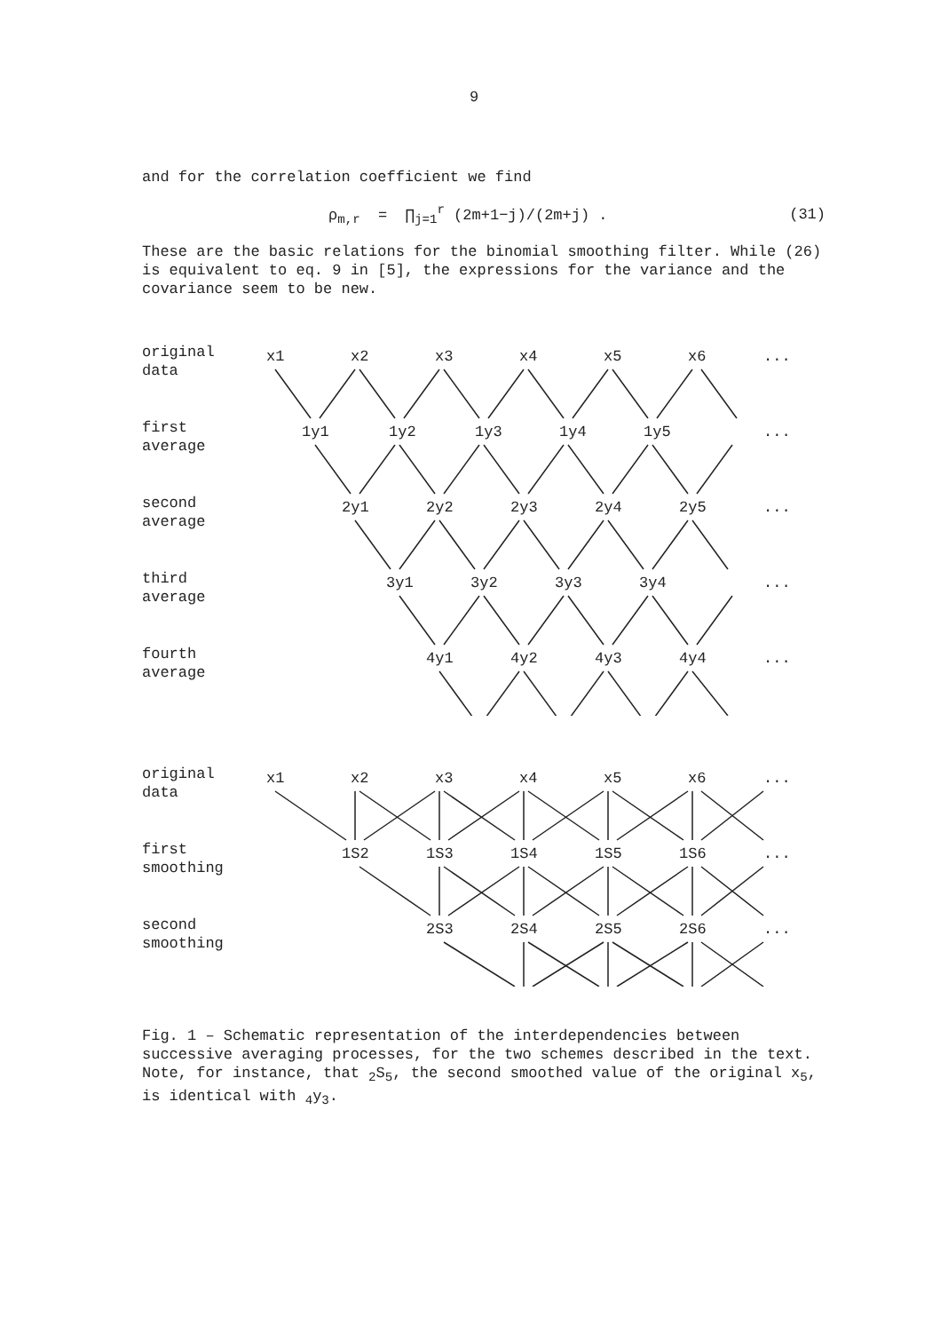9
and for the correlation coefficient we find
ρ<sub>m,r</sub> = ∏<sub>j=1</sub><sup>r</sup> (2m+1−j)/(2m+j) .
(31)
These are the basic relations for the binomial smoothing filter. While (26) is equivalent to eq. 9 in [5], the expressions for the variance and the covariance seem to be new.
original
data
first
average
second
average
third
average
fourth
average
x1
x2
x3
x4
x5
x6
...
1y1
1y2
1y3
1y4
1y5
...
2y1
2y2
2y3
2y4
2y5
...
3y1
3y2
3y3
3y4
...
4y1
4y2
4y3
4y4
...
original
data
first
smoothing
second
smoothing
x1
x2
x3
x4
x5
x6
...
1S2
1S3
1S4
1S5
1S6
...
2S3
2S4
2S5
2S6
...
Fig. 1 – Schematic representation of the interdependencies between successive averaging processes, for the two schemes described in the text. Note, for instance, that <sub>2</sub>S<sub>5</sub>, the second smoothed value of the original x<sub>5</sub>, is identical with <sub>4</sub>y<sub>3</sub>.